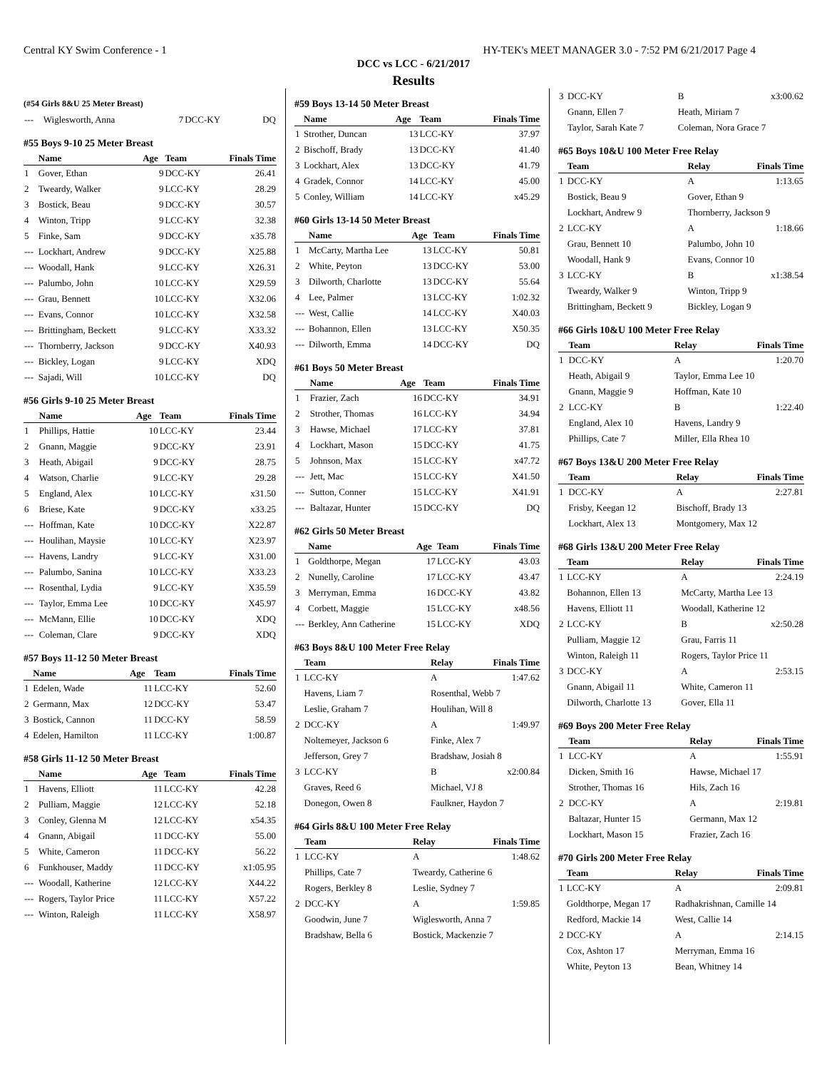Central KY Swim Conference - 1 HY-TEK's MEET MANAGER 3.0 - 7:52 PM 6/21/2017 Page 4
DCC vs LCC - 6/21/2017
Results
(#54 Girls 8&U 25 Meter Breast)
| --- | Wiglesworth, Anna | 7 | DCC-KY | DQ |
#55 Boys 9-10 25 Meter Breast
| | Name | Age | Team | Finals Time |
| --- | --- | --- | --- | --- |
| 1 | Gover, Ethan | 9 | DCC-KY | 26.41 |
| 2 | Tweardy, Walker | 9 | LCC-KY | 28.29 |
| 3 | Bostick, Beau | 9 | DCC-KY | 30.57 |
| 4 | Winton, Tripp | 9 | LCC-KY | 32.38 |
| 5 | Finke, Sam | 9 | DCC-KY | x35.78 |
| --- | Lockhart, Andrew | 9 | DCC-KY | X25.88 |
| --- | Woodall, Hank | 9 | LCC-KY | X26.31 |
| --- | Palumbo, John | 10 | LCC-KY | X29.59 |
| --- | Grau, Bennett | 10 | LCC-KY | X32.06 |
| --- | Evans, Connor | 10 | LCC-KY | X32.58 |
| --- | Brittingham, Beckett | 9 | LCC-KY | X33.32 |
| --- | Thornberry, Jackson | 9 | DCC-KY | X40.93 |
| --- | Bickley, Logan | 9 | LCC-KY | XDQ |
| --- | Sajadi, Will | 10 | LCC-KY | DQ |
#56 Girls 9-10 25 Meter Breast
| | Name | Age | Team | Finals Time |
| --- | --- | --- | --- | --- |
| 1 | Phillips, Hattie | 10 | LCC-KY | 23.44 |
| 2 | Gnann, Maggie | 9 | DCC-KY | 23.91 |
| 3 | Heath, Abigail | 9 | DCC-KY | 28.75 |
| 4 | Watson, Charlie | 9 | LCC-KY | 29.28 |
| 5 | England, Alex | 10 | LCC-KY | x31.50 |
| 6 | Briese, Kate | 9 | DCC-KY | x33.25 |
| --- | Hoffman, Kate | 10 | DCC-KY | X22.87 |
| --- | Houlihan, Maysie | 10 | LCC-KY | X23.97 |
| --- | Havens, Landry | 9 | LCC-KY | X31.00 |
| --- | Palumbo, Sanina | 10 | LCC-KY | X33.23 |
| --- | Rosenthal, Lydia | 9 | LCC-KY | X35.59 |
| --- | Taylor, Emma Lee | 10 | DCC-KY | X45.97 |
| --- | McMann, Ellie | 10 | DCC-KY | XDQ |
| --- | Coleman, Clare | 9 | DCC-KY | XDQ |
#57 Boys 11-12 50 Meter Breast
| | Name | Age | Team | Finals Time |
| --- | --- | --- | --- | --- |
| 1 | Edelen, Wade | 11 | LCC-KY | 52.60 |
| 2 | Germann, Max | 12 | DCC-KY | 53.47 |
| 3 | Bostick, Cannon | 11 | DCC-KY | 58.59 |
| 4 | Edelen, Hamilton | 11 | LCC-KY | 1:00.87 |
#58 Girls 11-12 50 Meter Breast
| | Name | Age | Team | Finals Time |
| --- | --- | --- | --- | --- |
| 1 | Havens, Elliott | 11 | LCC-KY | 42.28 |
| 2 | Pulliam, Maggie | 12 | LCC-KY | 52.18 |
| 3 | Conley, Glenna M | 12 | LCC-KY | x54.35 |
| 4 | Gnann, Abigail | 11 | DCC-KY | 55.00 |
| 5 | White, Cameron | 11 | DCC-KY | 56.22 |
| 6 | Funkhouser, Maddy | 11 | DCC-KY | x1:05.95 |
| --- | Woodall, Katherine | 12 | LCC-KY | X44.22 |
| --- | Rogers, Taylor Price | 11 | LCC-KY | X57.22 |
| --- | Winton, Raleigh | 11 | LCC-KY | X58.97 |
#59 Boys 13-14 50 Meter Breast
| | Name | Age | Team | Finals Time |
| --- | --- | --- | --- | --- |
| 1 | Strother, Duncan | 13 | LCC-KY | 37.97 |
| 2 | Bischoff, Brady | 13 | DCC-KY | 41.40 |
| 3 | Lockhart, Alex | 13 | DCC-KY | 41.79 |
| 4 | Gradek, Connor | 14 | LCC-KY | 45.00 |
| 5 | Conley, William | 14 | LCC-KY | x45.29 |
#60 Girls 13-14 50 Meter Breast
| | Name | Age | Team | Finals Time |
| --- | --- | --- | --- | --- |
| 1 | McCarty, Martha Lee | 13 | LCC-KY | 50.81 |
| 2 | White, Peyton | 13 | DCC-KY | 53.00 |
| 3 | Dilworth, Charlotte | 13 | DCC-KY | 55.64 |
| 4 | Lee, Palmer | 13 | LCC-KY | 1:02.32 |
| --- | West, Callie | 14 | LCC-KY | X40.03 |
| --- | Bohannon, Ellen | 13 | LCC-KY | X50.35 |
| --- | Dilworth, Emma | 14 | DCC-KY | DQ |
#61 Boys 50 Meter Breast
| | Name | Age | Team | Finals Time |
| --- | --- | --- | --- | --- |
| 1 | Frazier, Zach | 16 | DCC-KY | 34.91 |
| 2 | Strother, Thomas | 16 | LCC-KY | 34.94 |
| 3 | Hawse, Michael | 17 | LCC-KY | 37.81 |
| 4 | Lockhart, Mason | 15 | DCC-KY | 41.75 |
| 5 | Johnson, Max | 15 | LCC-KY | x47.72 |
| --- | Jett, Mac | 15 | LCC-KY | X41.50 |
| --- | Sutton, Conner | 15 | LCC-KY | X41.91 |
| --- | Baltazar, Hunter | 15 | DCC-KY | DQ |
#62 Girls 50 Meter Breast
| | Name | Age | Team | Finals Time |
| --- | --- | --- | --- | --- |
| 1 | Goldthorpe, Megan | 17 | LCC-KY | 43.03 |
| 2 | Nunelly, Caroline | 17 | LCC-KY | 43.47 |
| 3 | Merryman, Emma | 16 | DCC-KY | 43.82 |
| 4 | Corbett, Maggie | 15 | LCC-KY | x48.56 |
| --- | Berkley, Ann Catherine | 15 | LCC-KY | XDQ |
#63 Boys 8&U 100 Meter Free Relay
| | Team | Relay | Finals Time |
| --- | --- | --- | --- |
| 1 | LCC-KY | A | 1:47.62 |
| | Havens, Liam 7 | Rosenthal, Webb 7 | |
| | Leslie, Graham 7 | Houlihan, Will 8 | |
| 2 | DCC-KY | A | 1:49.97 |
| | Noltemeyer, Jackson 6 | Finke, Alex 7 | |
| | Jefferson, Grey 7 | Bradshaw, Josiah 8 | |
| 3 | LCC-KY | B | x2:00.84 |
| | Graves, Reed 6 | Michael, VJ 8 | |
| | Donegon, Owen 8 | Faulkner, Haydon 7 | |
#64 Girls 8&U 100 Meter Free Relay
| | Team | Relay | Finals Time |
| --- | --- | --- | --- |
| 1 | LCC-KY | A | 1:48.62 |
| | Phillips, Cate 7 | Tweardy, Catherine 6 | |
| | Rogers, Berkley 8 | Leslie, Sydney 7 | |
| 2 | DCC-KY | A | 1:59.85 |
| | Goodwin, June 7 | Wiglesworth, Anna 7 | |
| | Bradshaw, Bella 6 | Bostick, Mackenzie 7 | |
| 3 | DCC-KY | B | x3:00.62 |
| | Gnann, Ellen 7 | Heath, Miriam 7 | |
| | Taylor, Sarah Kate 7 | Coleman, Nora Grace 7 | |
#65 Boys 10&U 100 Meter Free Relay
| | Team | Relay | Finals Time |
| --- | --- | --- | --- |
| 1 | DCC-KY | A | 1:13.65 |
| | Bostick, Beau 9 | Gover, Ethan 9 | |
| | Lockhart, Andrew 9 | Thornberry, Jackson 9 | |
| 2 | LCC-KY | A | 1:18.66 |
| | Grau, Bennett 10 | Palumbo, John 10 | |
| | Woodall, Hank 9 | Evans, Connor 10 | |
| 3 | LCC-KY | B | x1:38.54 |
| | Tweardy, Walker 9 | Winton, Tripp 9 | |
| | Brittingham, Beckett 9 | Bickley, Logan 9 | |
#66 Girls 10&U 100 Meter Free Relay
| | Team | Relay | Finals Time |
| --- | --- | --- | --- |
| 1 | DCC-KY | A | 1:20.70 |
| | Heath, Abigail 9 | Taylor, Emma Lee 10 | |
| | Gnann, Maggie 9 | Hoffman, Kate 10 | |
| 2 | LCC-KY | B | 1:22.40 |
| | England, Alex 10 | Havens, Landry 9 | |
| | Phillips, Cate 7 | Miller, Ella Rhea 10 | |
#67 Boys 13&U 200 Meter Free Relay
| | Team | Relay | Finals Time |
| --- | --- | --- | --- |
| 1 | DCC-KY | A | 2:27.81 |
| | Frisby, Keegan 12 | Bischoff, Brady 13 | |
| | Lockhart, Alex 13 | Montgomery, Max 12 | |
#68 Girls 13&U 200 Meter Free Relay
| | Team | Relay | Finals Time |
| --- | --- | --- | --- |
| 1 | LCC-KY | A | 2:24.19 |
| | Bohannon, Ellen 13 | McCarty, Martha Lee 13 | |
| | Havens, Elliott 11 | Woodall, Katherine 12 | |
| 2 | LCC-KY | B | x2:50.28 |
| | Pulliam, Maggie 12 | Grau, Farris 11 | |
| | Winton, Raleigh 11 | Rogers, Taylor Price 11 | |
| 3 | DCC-KY | A | 2:53.15 |
| | Gnann, Abigail 11 | White, Cameron 11 | |
| | Dilworth, Charlotte 13 | Gover, Ella 11 | |
#69 Boys 200 Meter Free Relay
| | Team | Relay | Finals Time |
| --- | --- | --- | --- |
| 1 | LCC-KY | A | 1:55.91 |
| | Dicken, Smith 16 | Hawse, Michael 17 | |
| | Strother, Thomas 16 | Hils, Zach 16 | |
| 2 | DCC-KY | A | 2:19.81 |
| | Baltazar, Hunter 15 | Germann, Max 12 | |
| | Lockhart, Mason 15 | Frazier, Zach 16 | |
#70 Girls 200 Meter Free Relay
| | Team | Relay | Finals Time |
| --- | --- | --- | --- |
| 1 | LCC-KY | A | 2:09.81 |
| | Goldthorpe, Megan 17 | Radhakrishnan, Camille 14 | |
| | Redford, Mackie 14 | West, Callie 14 | |
| 2 | DCC-KY | A | 2:14.15 |
| | Cox, Ashton 17 | Merryman, Emma 16 | |
| | White, Peyton 13 | Bean, Whitney 14 | |